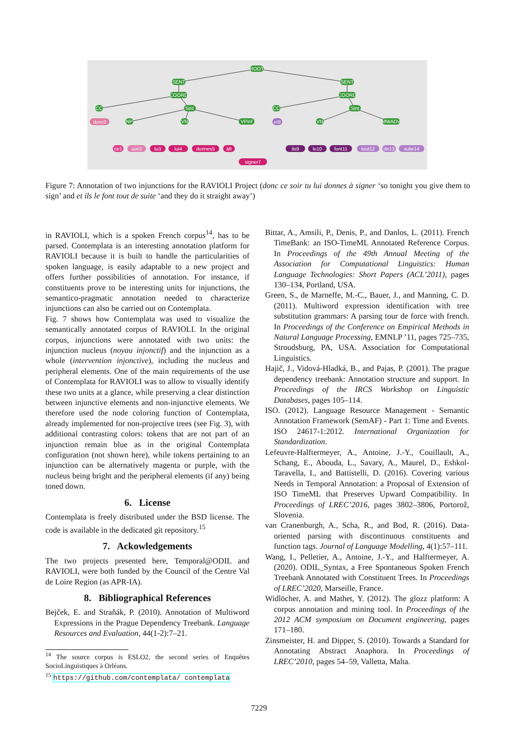ROOT
SENT
SENT
COORD
COORD
CC
Sint
CC
Sint
donc0
et8
NP
VN
VPinf
VN
MWADV
ce1
soir2
tu3
lui4
donnes5
à6
signer7
ils9
le10
font11
tout12
de13
suite14
Figure 7: Annotation of two injunctions for the RAVIOLI Project (donc ce soir tu lui donnes à signer ‘so tonight you give them to sign’ and et ils le font tout de suite ‘and they do it straight away’)
in RAVIOLI, which is a spoken French corpus<sup>14</sup>, has to be parsed. Contemplata is an interesting annotation platform for RAVIOLI because it is built to handle the particularities of spoken language, is easily adaptable to a new project and offers further possibilities of annotation. For instance, if constituents prove to be interesting units for injunctions, the semantico-pragmatic annotation needed to characterize injunctions can also be carried out on Contemplata.
Fig. 7 shows how Contemplata was used to visualize the semantically annotated corpus of RAVIOLI. In the original corpus, injunctions were annotated with two units: the injunction nucleus (noyau injonctif) and the injunction as a whole (intervention injonctive), including the nucleus and peripheral elements. One of the main requirements of the use of Contemplata for RAVIOLI was to allow to visually identify these two units at a glance, while preserving a clear distinction between injunctive elements and non-injunctive elements. We therefore used the node coloring function of Contemplata, already implemented for non-projective trees (see Fig. 3), with additional contrasting colors: tokens that are not part of an injunction remain blue as in the original Contemplata configuration (not shown here), while tokens pertaining to an injunction can be alternatively magenta or purple, with the nucleus being bright and the peripheral elements (if any) being toned down.
6. License
Contemplata is freely distributed under the BSD license. The code is available in the dedicated git repository.<sup>15</sup>
7. Ackowledgements
The two projects presented here, Temporal@ODIL and RAVIOLI, were both funded by the Council of the Centre Val de Loire Region (as APR-IA).
8. Bibliographical References
Bejček, E. and Straňák, P. (2010). Annotation of Multiword Expressions in the Prague Dependency Treebank. Language Resources and Evaluation, 44(1-2):7–21.
<sup>14</sup> The source corpus is ESLO2, the second series of Enquêtes SocioLinguistiques à Orléans.
<sup>15</sup> https://github.com/contemplata/ contemplata
Bittar, A., Amsili, P., Denis, P., and Danlos, L. (2011). French TimeBank: an ISO-TimeML Annotated Reference Corpus. In Proceedings of the 49th Annual Meeting of the Association for Computational Linguistics: Human Language Technologies: Short Papers (ACL’2011), pages 130–134, Portland, USA.
Green, S., de Marneffe, M.-C., Bauer, J., and Manning, C. D. (2011). Multiword expression identification with tree substitution grammars: A parsing tour de force with french. In Proceedings of the Conference on Empirical Methods in Natural Language Processing, EMNLP ’11, pages 725–735, Stroudsburg, PA, USA. Association for Computational Linguistics.
Hajič, J., Vidová-Hladká, B., and Pajas, P. (2001). The prague dependency treebank: Annotation structure and support. In Proceedings of the IRCS Workshop on Linguistic Databases, pages 105–114.
ISO. (2012). Language Resource Management - Semantic Annotation Framework (SemAF) - Part 1: Time and Events. ISO 24617-1:2012. International Organization for Standardization.
Lefeuvre-Halftermeyer, A., Antoine, J.-Y., Couillault, A., Schang, E., Abouda, L., Savary, A., Maurel, D., Eshkol-Taravella, I., and Battistelli, D. (2016). Covering various Needs in Temporal Annotation: a Proposal of Extension of ISO TimeML that Preserves Upward Compatibility. In Proceedings of LREC’2016, pages 3802–3806, Portorož, Slovenia.
van Cranenburgh, A., Scha, R., and Bod, R. (2016). Data-oriented parsing with discontinuous constituents and function tags. Journal of Language Modelling, 4(1):57–111.
Wang, I., Pelletier, A., Antoine, J.-Y., and Halftermeyer, A. (2020). ODIL_Syntax, a Free Spontaneous Spoken French Treebank Annotated with Constituent Trees. In Proceedings of LREC’2020, Marseille, France.
Widlöcher, A. and Mathet, Y. (2012). The glozz platform: A corpus annotation and mining tool. In Proceedings of the 2012 ACM symposium on Document engineering, pages 171–180.
Zinsmeister, H. and Dipper, S. (2010). Towards a Standard for Annotating Abstract Anaphora. In Proceedings of LREC’2010, pages 54–59, Valletta, Malta.
7229